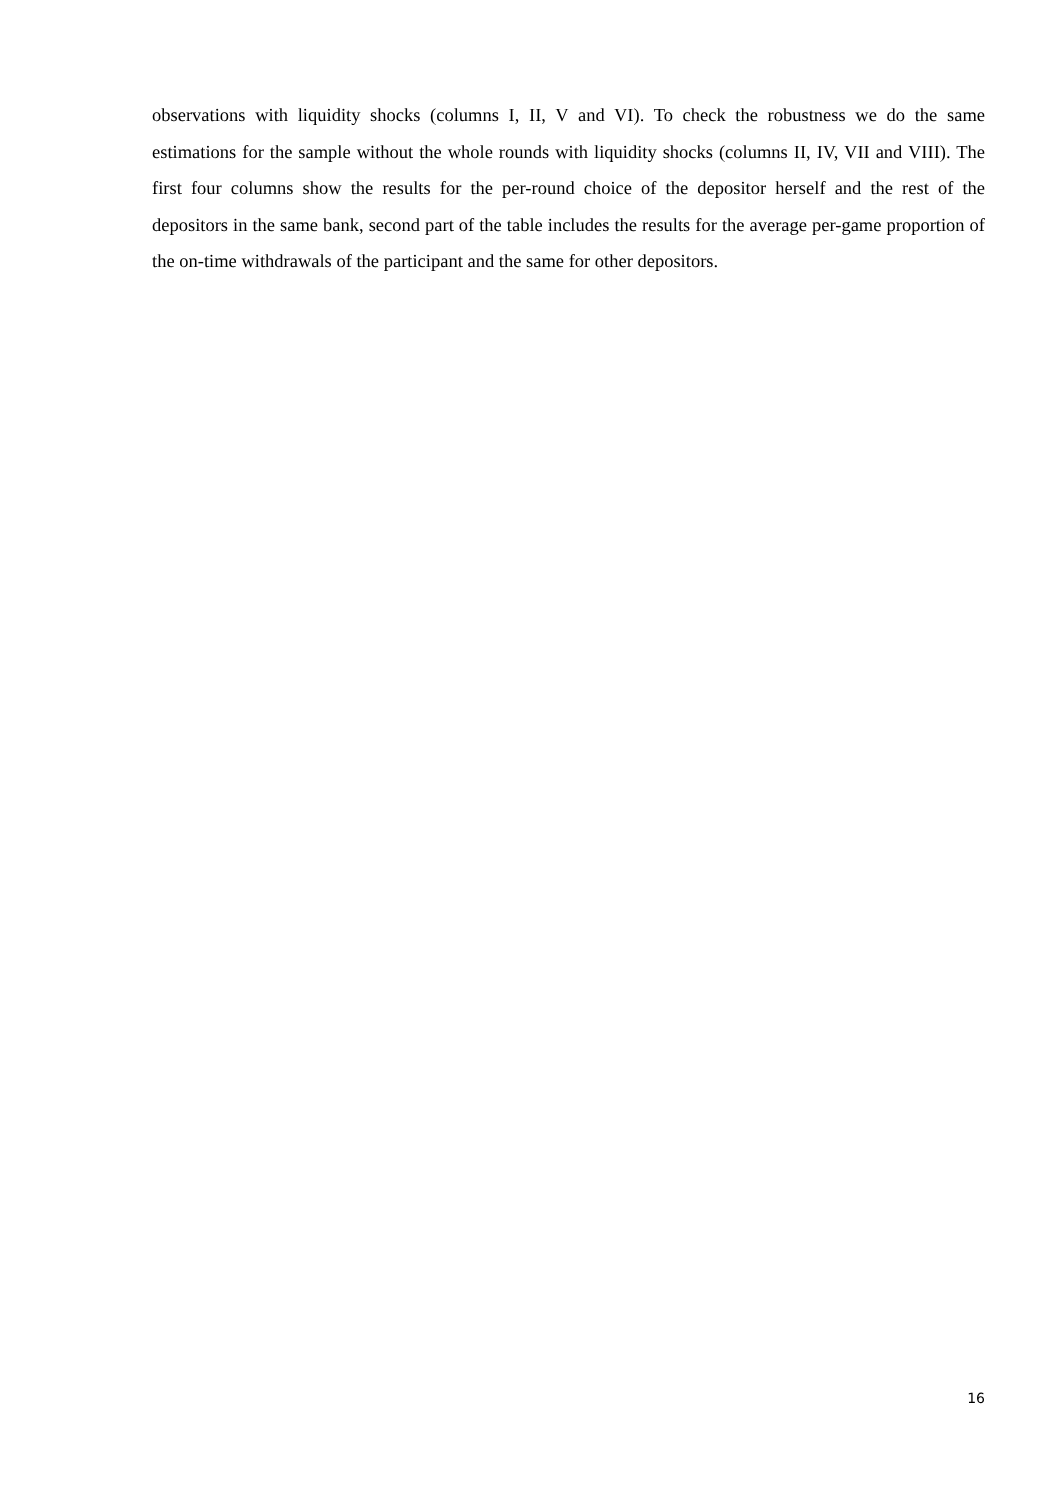observations with liquidity shocks (columns I, II, V and VI). To check the robustness we do the same estimations for the sample without the whole rounds with liquidity shocks (columns II, IV, VII and VIII). The first four columns show the results for the per-round choice of the depositor herself and the rest of the depositors in the same bank, second part of the table includes the results for the average per-game proportion of the on-time withdrawals of the participant and the same for other depositors.
16